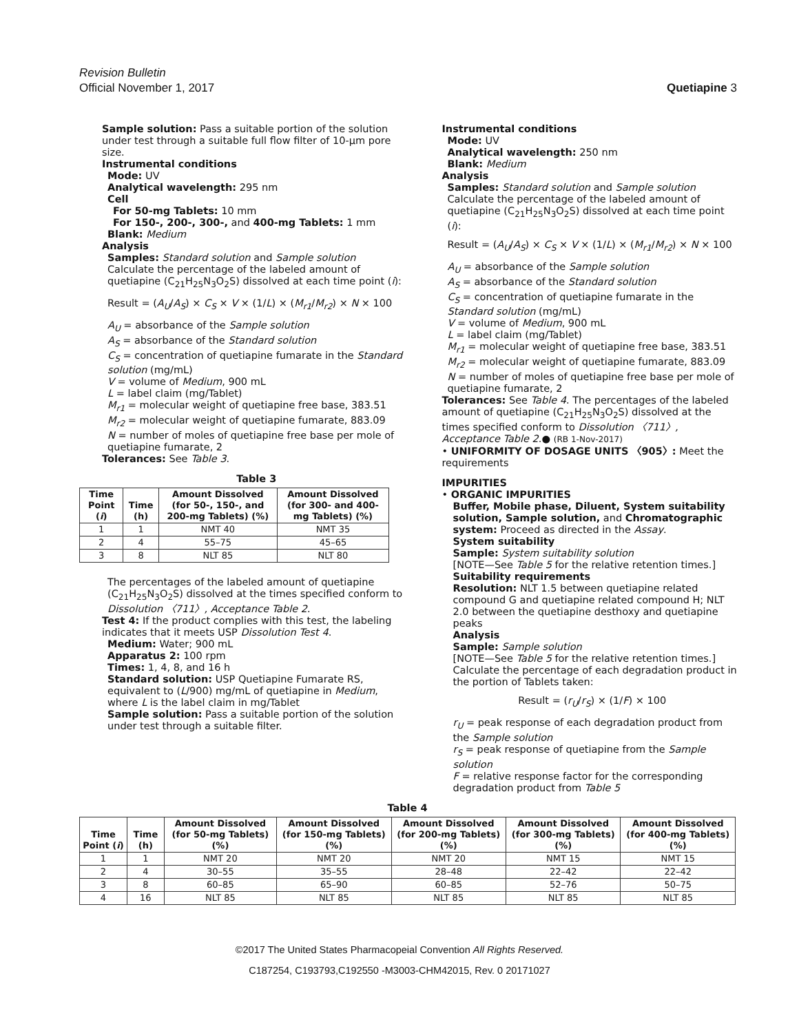Revision Bulletin
Official November 1, 2017 Quetiapine 3
Sample solution: Pass a suitable portion of the solution under test through a suitable full flow filter of 10-µm pore size.
Instrumental conditions
Mode: UV
Analytical wavelength: 295 nm
Cell
For 50-mg Tablets: 10 mm
For 150-, 200-, 300-, and 400-mg Tablets: 1 mm
Blank: Medium
Analysis
Samples: Standard solution and Sample solution
Calculate the percentage of the labeled amount of quetiapine (C<sub>21</sub>H<sub>25</sub>N<sub>3</sub>O<sub>2</sub>S) dissolved at each time point (i):
Result = (A<sub>U</sub>/A<sub>S</sub>) × C<sub>S</sub> × V × (1/L) × (M<sub>r1</sub>/M<sub>r2</sub>) × N × 100
A<sub>U</sub> = absorbance of the Sample solution
A<sub>S</sub> = absorbance of the Standard solution
C<sub>S</sub> = concentration of quetiapine fumarate in the Standard solution (mg/mL)
V = volume of Medium, 900 mL
L = label claim (mg/Tablet)
M<sub>r1</sub> = molecular weight of quetiapine free base, 383.51
M<sub>r2</sub> = molecular weight of quetiapine fumarate, 883.09
N = number of moles of quetiapine free base per mole of quetiapine fumarate, 2
Tolerances: See Table 3.
Table 3
| Time Point ( i ) | Time (h) | Amount Dissolved (for 50-, 150-, and 200-mg Tablets) (%) | Amount Dissolved (for 300- and 400-mg Tablets) (%) |
| --- | --- | --- | --- |
| 1 | 1 | NMT 40 | NMT 35 |
| 2 | 4 | 55–75 | 45–65 |
| 3 | 8 | NLT 85 | NLT 80 |
The percentages of the labeled amount of quetiapine (C<sub>21</sub>H<sub>25</sub>N<sub>3</sub>O<sub>2</sub>S) dissolved at the times specified conform to Dissolution 〈711〉, Acceptance Table 2.
Test 4: If the product complies with this test, the labeling indicates that it meets USP Dissolution Test 4.
Medium: Water; 900 mL
Apparatus 2: 100 rpm
Times: 1, 4, 8, and 16 h
Standard solution: USP Quetiapine Fumarate RS, equivalent to (L/900) mg/mL of quetiapine in Medium, where L is the label claim in mg/Tablet
Sample solution: Pass a suitable portion of the solution under test through a suitable filter.
Instrumental conditions
Mode: UV
Analytical wavelength: 250 nm
Blank: Medium
Analysis
Samples: Standard solution and Sample solution
Calculate the percentage of the labeled amount of quetiapine (C<sub>21</sub>H<sub>25</sub>N<sub>3</sub>O<sub>2</sub>S) dissolved at each time point (i):
Result = (A<sub>U</sub>/A<sub>S</sub>) × C<sub>S</sub> × V × (1/L) × (M<sub>r1</sub>/M<sub>r2</sub>) × N × 100
A<sub>U</sub> = absorbance of the Sample solution
A<sub>S</sub> = absorbance of the Standard solution
C<sub>S</sub> = concentration of quetiapine fumarate in the Standard solution (mg/mL)
V = volume of Medium, 900 mL
L = label claim (mg/Tablet)
M<sub>r1</sub> = molecular weight of quetiapine free base, 383.51
M<sub>r2</sub> = molecular weight of quetiapine fumarate, 883.09
N = number of moles of quetiapine free base per mole of quetiapine fumarate, 2
Tolerances: See Table 4. The percentages of the labeled amount of quetiapine (C<sub>21</sub>H<sub>25</sub>N<sub>3</sub>O<sub>2</sub>S) dissolved at the times specified conform to Dissolution 〈711〉, Acceptance Table 2.● (RB 1-Nov-2017)
• UNIFORMITY OF DOSAGE UNITS 〈905〉: Meet the requirements
IMPURITIES
• ORGANIC IMPURITIES
Buffer, Mobile phase, Diluent, System suitability solution, Sample solution, and Chromatographic system: Proceed as directed in the Assay.
System suitability
Sample: System suitability solution
[NOTE—See Table 5 for the relative retention times.]
Suitability requirements
Resolution: NLT 1.5 between quetiapine related compound G and quetiapine related compound H; NLT 2.0 between the quetiapine desthoxy and quetiapine peaks
Analysis
Sample: Sample solution
[NOTE—See Table 5 for the relative retention times.]
Calculate the percentage of each degradation product in the portion of Tablets taken:
Result = (r<sub>U</sub>/r<sub>S</sub>) × (1/F) × 100
r<sub>U</sub> = peak response of each degradation product from the Sample solution
r<sub>S</sub> = peak response of quetiapine from the Sample solution
F = relative response factor for the corresponding degradation product from Table 5
Table 4
| Time Point ( i ) | Time (h) | Amount Dissolved (for 50-mg Tablets) (%) | Amount Dissolved (for 150-mg Tablets) (%) | Amount Dissolved (for 200-mg Tablets) (%) | Amount Dissolved (for 300-mg Tablets) (%) | Amount Dissolved (for 400-mg Tablets) (%) |
| --- | --- | --- | --- | --- | --- | --- |
| 1 | 1 | NMT 20 | NMT 20 | NMT 20 | NMT 15 | NMT 15 |
| 2 | 4 | 30–55 | 35–55 | 28–48 | 22–42 | 22–42 |
| 3 | 8 | 60–85 | 65–90 | 60–85 | 52–76 | 50–75 |
| 4 | 16 | NLT 85 | NLT 85 | NLT 85 | NLT 85 | NLT 85 |
©2017 The United States Pharmacopeial Convention All Rights Reserved.
C187254, C193793,C192550 -M3003-CHM42015, Rev. 0 20171027